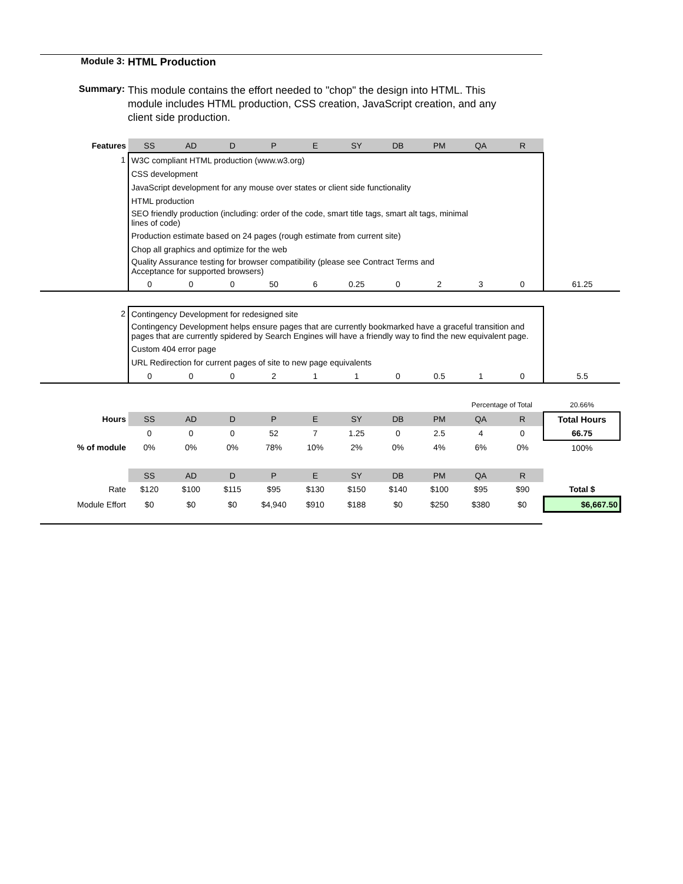Module 3: HTML Production
Summary:
This module contains the effort needed to "chop" the design into HTML. This module includes HTML production, CSS creation, JavaScript creation, and any client side production.
| Features | SS | AD | D | P | E | SY | DB | PM | QA | R | |
| 1 | W3C compliant HTML production (www.w3.org) | | | | | | | | | | |
| | CSS development | | | | | | | | | | |
| | JavaScript development for any mouse over states or client side functionality | | | | | | | | | | |
| | HTML production | | | | | | | | | | |
| | SEO friendly production (including: order of the code, smart title tags, smart alt tags, minimal lines of code) | | | | | | | | | | |
| | Production estimate based on 24 pages (rough estimate from current site) | | | | | | | | | | |
| | Chop all graphics and optimize for the web | | | | | | | | | | |
| | Quality Assurance testing for browser compatibility (please see Contract Terms and Acceptance for supported browsers) | | | | | | | | | | |
| | 0 | 0 | 0 | 50 | 6 | 0.25 | 0 | 2 | 3 | 0 | 61.25 |
| 2 | Contingency Development for redesigned site | | | | | | | | | | |
| | Contingency Development helps ensure pages that are currently bookmarked have a graceful transition and pages that are currently spidered by Search Engines will have a friendly way to find the new equivalent page. | | | | | | | | | | |
| | Custom 404 error page | | | | | | | | | | |
| | URL Redirection for current pages of site to new page equivalents | | | | | | | | | | |
| | 0 | 0 | 0 | 2 | 1 | 1 | 0 | 0.5 | 1 | 0 | 5.5 |
| | | | | | | | | | Percentage of Total | | 20.66% |
| Hours | SS | AD | D | P | E | SY | DB | PM | QA | R | Total Hours |
| | 0 | 0 | 0 | 52 | 7 | 1.25 | 0 | 2.5 | 4 | 0 | 66.75 |
| % of module | 0% | 0% | 0% | 78% | 10% | 2% | 0% | 4% | 6% | 0% | 100% |
| | SS | AD | D | P | E | SY | DB | PM | QA | R | |
| Rate | $120 | $100 | $115 | $95 | $130 | $150 | $140 | $100 | $95 | $90 | Total $ |
| Module Effort | $0 | $0 | $0 | $4,940 | $910 | $188 | $0 | $250 | $380 | $0 | $6,667.50 |